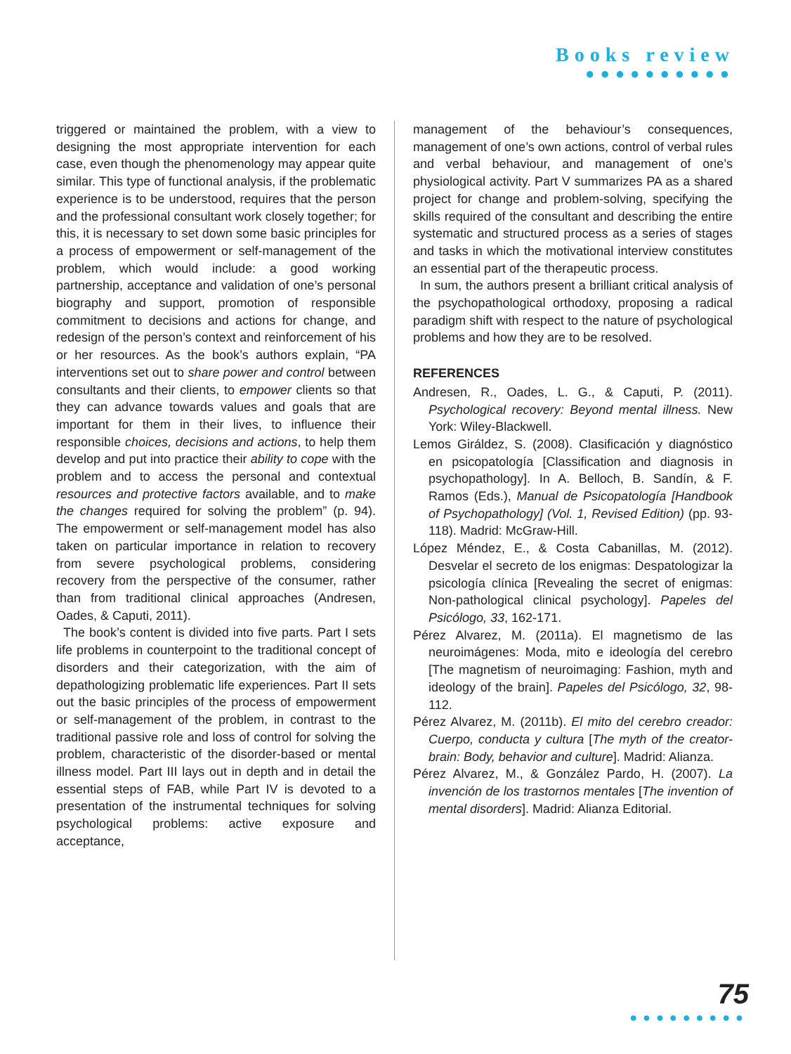Books review
●●●●●●●●●●
triggered or maintained the problem, with a view to designing the most appropriate intervention for each case, even though the phenomenology may appear quite similar. This type of functional analysis, if the problematic experience is to be understood, requires that the person and the professional consultant work closely together; for this, it is necessary to set down some basic principles for a process of empowerment or self-management of the problem, which would include: a good working partnership, acceptance and validation of one’s personal biography and support, promotion of responsible commitment to decisions and actions for change, and redesign of the person’s context and reinforcement of his or her resources. As the book’s authors explain, “PA interventions set out to share power and control between consultants and their clients, to empower clients so that they can advance towards values and goals that are important for them in their lives, to influence their responsible choices, decisions and actions, to help them develop and put into practice their ability to cope with the problem and to access the personal and contextual resources and protective factors available, and to make the changes required for solving the problem” (p. 94). The empowerment or self-management model has also taken on particular importance in relation to recovery from severe psychological problems, considering recovery from the perspective of the consumer, rather than from traditional clinical approaches (Andresen, Oades, & Caputi, 2011).
The book’s content is divided into five parts. Part I sets life problems in counterpoint to the traditional concept of disorders and their categorization, with the aim of depathologizing problematic life experiences. Part II sets out the basic principles of the process of empowerment or self-management of the problem, in contrast to the traditional passive role and loss of control for solving the problem, characteristic of the disorder-based or mental illness model. Part III lays out in depth and in detail the essential steps of FAB, while Part IV is devoted to a presentation of the instrumental techniques for solving psychological problems: active exposure and acceptance,
management of the behaviour’s consequences, management of one’s own actions, control of verbal rules and verbal behaviour, and management of one’s physiological activity. Part V summarizes PA as a shared project for change and problem-solving, specifying the skills required of the consultant and describing the entire systematic and structured process as a series of stages and tasks in which the motivational interview constitutes an essential part of the therapeutic process.
In sum, the authors present a brilliant critical analysis of the psychopathological orthodoxy, proposing a radical paradigm shift with respect to the nature of psychological problems and how they are to be resolved.
REFERENCES
Andresen, R., Oades, L. G., & Caputi, P. (2011). Psychological recovery: Beyond mental illness. New York: Wiley-Blackwell.
Lemos Giráldez, S. (2008). Clasificación y diagnóstico en psicopatología [Classification and diagnosis in psychopathology]. In A. Belloch, B. Sandín, & F. Ramos (Eds.), Manual de Psicopatología [Handbook of Psychopathology] (Vol. 1, Revised Edition) (pp. 93-118). Madrid: McGraw-Hill.
López Méndez, E., & Costa Cabanillas, M. (2012). Desvelar el secreto de los enigmas: Despatologizar la psicología clínica [Revealing the secret of enigmas: Non-pathological clinical psychology]. Papeles del Psicólogo, 33, 162-171.
Pérez Alvarez, M. (2011a). El magnetismo de las neuroimágenes: Moda, mito e ideología del cerebro [The magnetism of neuroimaging: Fashion, myth and ideology of the brain]. Papeles del Psicólogo, 32, 98-112.
Pérez Alvarez, M. (2011b). El mito del cerebro creador: Cuerpo, conducta y cultura [The myth of the creator-brain: Body, behavior and culture]. Madrid: Alianza.
Pérez Alvarez, M., & González Pardo, H. (2007). La invención de los trastornos mentales [The invention of mental disorders]. Madrid: Alianza Editorial.
75
●●●●●●●●●